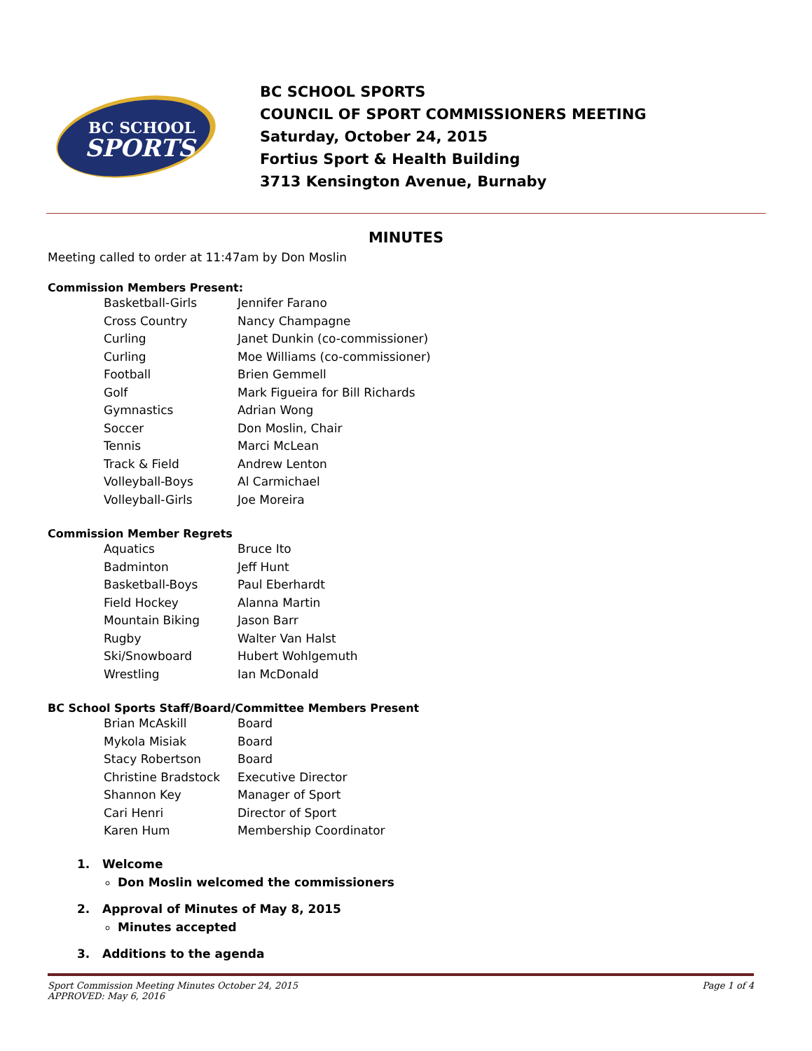BC SCHOOL
SPORTS
BC SCHOOL SPORTS
COUNCIL OF SPORT COMMISSIONERS MEETING
Saturday, October 24, 2015
Fortius Sport & Health Building
3713 Kensington Avenue, Burnaby
MINUTES
Meeting called to order at 11:47am by Don Moslin
Commission Members Present:
| Basketball-Girls | Jennifer Farano |
| Cross Country | Nancy Champagne |
| Curling | Janet Dunkin (co-commissioner) |
| Curling | Moe Williams (co-commissioner) |
| Football | Brien Gemmell |
| Golf | Mark Figueira for Bill Richards |
| Gymnastics | Adrian Wong |
| Soccer | Don Moslin, Chair |
| Tennis | Marci McLean |
| Track & Field | Andrew Lenton |
| Volleyball-Boys | Al Carmichael |
| Volleyball-Girls | Joe Moreira |
Commission Member Regrets
| Aquatics | Bruce Ito |
| Badminton | Jeff Hunt |
| Basketball-Boys | Paul Eberhardt |
| Field Hockey | Alanna Martin |
| Mountain Biking | Jason Barr |
| Rugby | Walter Van Halst |
| Ski/Snowboard | Hubert Wohlgemuth |
| Wrestling | Ian McDonald |
BC School Sports Staff/Board/Committee Members Present
| Brian McAskill | Board |
| Mykola Misiak | Board |
| Stacy Robertson | Board |
| Christine Bradstock | Executive Director |
| Shannon Key | Manager of Sport |
| Cari Henri | Director of Sport |
| Karen Hum | Membership Coordinator |
1. Welcome
Don Moslin welcomed the commissioners
2. Approval of Minutes of May 8, 2015
Minutes accepted
3. Additions to the agenda
Sport Commission Meeting Minutes October 24, 2015
APPROVED: May 6, 2016
Page 1 of 4